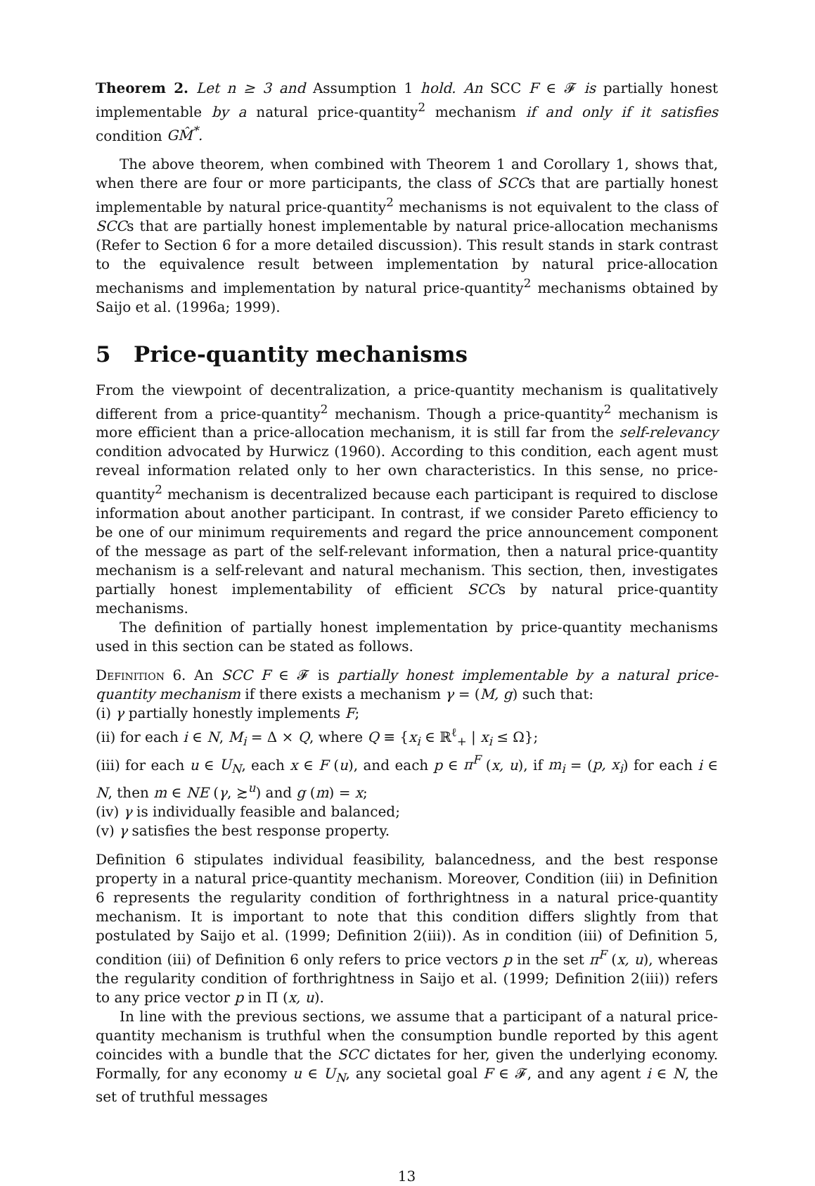Theorem 2. Let n ≥ 3 and Assumption 1 hold. An SCC F ∈ 𝓕 is partially honest implementable by a natural price-quantity<sup>2</sup> mechanism if and only if it satisfies condition GM̂<sup>*</sup>.
The above theorem, when combined with Theorem 1 and Corollary 1, shows that, when there are four or more participants, the class of SCCs that are partially honest implementable by natural price-quantity<sup>2</sup> mechanisms is not equivalent to the class of SCCs that are partially honest implementable by natural price-allocation mechanisms (Refer to Section 6 for a more detailed discussion). This result stands in stark contrast to the equivalence result between implementation by natural price-allocation mechanisms and implementation by natural price-quantity<sup>2</sup> mechanisms obtained by Saijo et al. (1996a; 1999).
5 Price-quantity mechanisms
From the viewpoint of decentralization, a price-quantity mechanism is qualitatively different from a price-quantity<sup>2</sup> mechanism. Though a price-quantity<sup>2</sup> mechanism is more efficient than a price-allocation mechanism, it is still far from the self-relevancy condition advocated by Hurwicz (1960). According to this condition, each agent must reveal information related only to her own characteristics. In this sense, no price-quantity<sup>2</sup> mechanism is decentralized because each participant is required to disclose information about another participant. In contrast, if we consider Pareto efficiency to be one of our minimum requirements and regard the price announcement component of the message as part of the self-relevant information, then a natural price-quantity mechanism is a self-relevant and natural mechanism. This section, then, investigates partially honest implementability of efficient SCCs by natural price-quantity mechanisms.
The definition of partially honest implementation by price-quantity mechanisms used in this section can be stated as follows.
Definition 6. An SCC F ∈ 𝓕 is partially honest implementable by a natural price-quantity mechanism if there exists a mechanism γ = (M, g) such that:
(i) γ partially honestly implements F;
(ii) for each i ∈ N, M<sub>i</sub> = Δ × Q, where Q ≡ {x<sub>i</sub> ∈ ℝ<sup>ℓ</sup><sub>+</sub> | x<sub>i</sub> ≤ Ω};
(iii) for each u ∈ U<sub>N</sub>, each x ∈ F (u), and each p ∈ π<sup>F</sup> (x, u), if m<sub>i</sub> = (p, x<sub>i</sub>) for each i ∈ N, then m ∈ NE (γ, ≿<sup>u</sup>) and g (m) = x;
(iv) γ is individually feasible and balanced;
(v) γ satisfies the best response property.
Definition 6 stipulates individual feasibility, balancedness, and the best response property in a natural price-quantity mechanism. Moreover, Condition (iii) in Definition 6 represents the regularity condition of forthrightness in a natural price-quantity mechanism. It is important to note that this condition differs slightly from that postulated by Saijo et al. (1999; Definition 2(iii)). As in condition (iii) of Definition 5, condition (iii) of Definition 6 only refers to price vectors p in the set π<sup>F</sup> (x, u), whereas the regularity condition of forthrightness in Saijo et al. (1999; Definition 2(iii)) refers to any price vector p in Π (x, u).
In line with the previous sections, we assume that a participant of a natural price-quantity mechanism is truthful when the consumption bundle reported by this agent coincides with a bundle that the SCC dictates for her, given the underlying economy. Formally, for any economy u ∈ U<sub>N</sub>, any societal goal F ∈ 𝓕, and any agent i ∈ N, the set of truthful messages
13